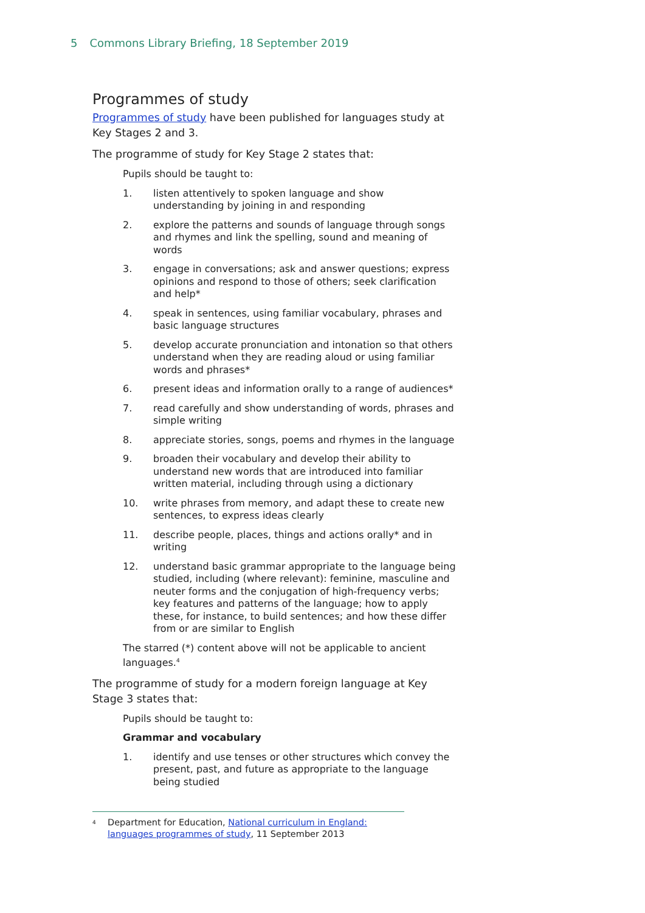5 Commons Library Briefing, 18 September 2019
Programmes of study
Programmes of study have been published for languages study at Key Stages 2 and 3.
The programme of study for Key Stage 2 states that:
Pupils should be taught to:
1. listen attentively to spoken language and show understanding by joining in and responding
2. explore the patterns and sounds of language through songs and rhymes and link the spelling, sound and meaning of words
3. engage in conversations; ask and answer questions; express opinions and respond to those of others; seek clarification and help*
4. speak in sentences, using familiar vocabulary, phrases and basic language structures
5. develop accurate pronunciation and intonation so that others understand when they are reading aloud or using familiar words and phrases*
6. present ideas and information orally to a range of audiences*
7. read carefully and show understanding of words, phrases and simple writing
8. appreciate stories, songs, poems and rhymes in the language
9. broaden their vocabulary and develop their ability to understand new words that are introduced into familiar written material, including through using a dictionary
10. write phrases from memory, and adapt these to create new sentences, to express ideas clearly
11. describe people, places, things and actions orally* and in writing
12. understand basic grammar appropriate to the language being studied, including (where relevant): feminine, masculine and neuter forms and the conjugation of high-frequency verbs; key features and patterns of the language; how to apply these, for instance, to build sentences; and how these differ from or are similar to English
The starred (*) content above will not be applicable to ancient languages.<sup>4</sup>
The programme of study for a modern foreign language at Key Stage 3 states that:
Pupils should be taught to:
Grammar and vocabulary
1. identify and use tenses or other structures which convey the present, past, and future as appropriate to the language being studied
<sup>4</sup> Department for Education, National curriculum in England: languages programmes of study, 11 September 2013